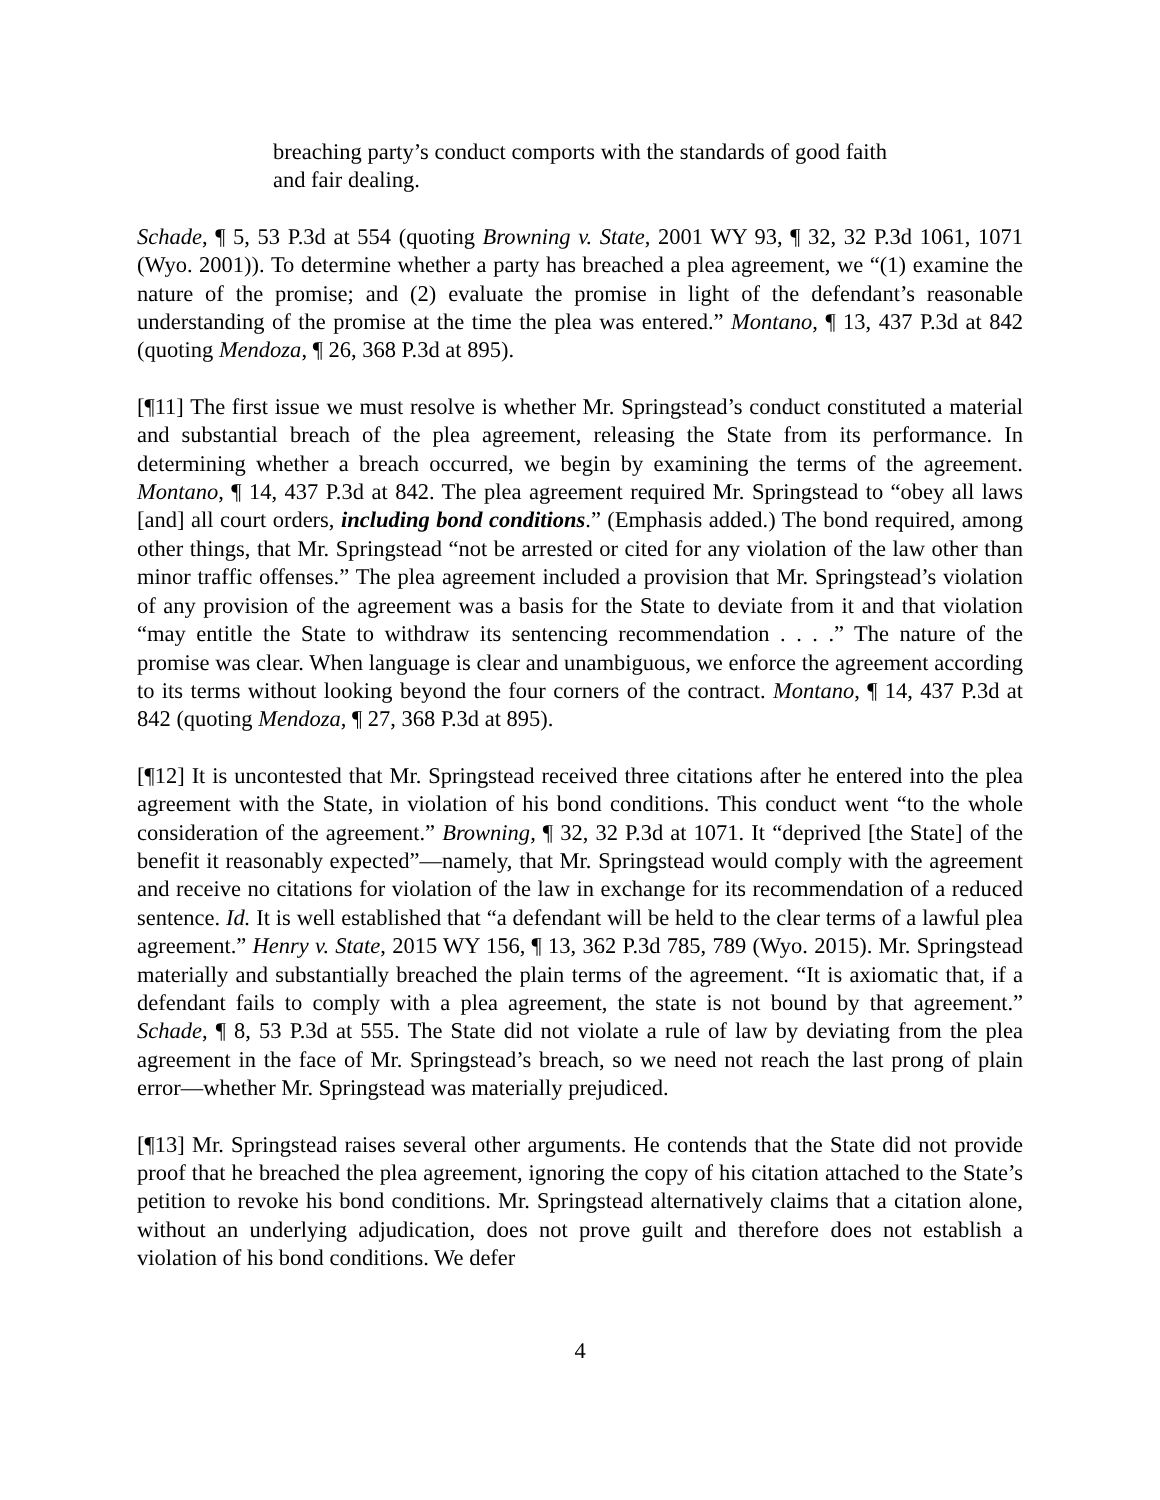breaching party’s conduct comports with the standards of good faith and fair dealing.
Schade, ¶ 5, 53 P.3d at 554 (quoting Browning v. State, 2001 WY 93, ¶ 32, 32 P.3d 1061, 1071 (Wyo. 2001)). To determine whether a party has breached a plea agreement, we “(1) examine the nature of the promise; and (2) evaluate the promise in light of the defendant’s reasonable understanding of the promise at the time the plea was entered.” Montano, ¶ 13, 437 P.3d at 842 (quoting Mendoza, ¶ 26, 368 P.3d at 895).
[¶11] The first issue we must resolve is whether Mr. Springstead’s conduct constituted a material and substantial breach of the plea agreement, releasing the State from its performance. In determining whether a breach occurred, we begin by examining the terms of the agreement. Montano, ¶ 14, 437 P.3d at 842. The plea agreement required Mr. Springstead to “obey all laws [and] all court orders, including bond conditions.” (Emphasis added.) The bond required, among other things, that Mr. Springstead “not be arrested or cited for any violation of the law other than minor traffic offenses.” The plea agreement included a provision that Mr. Springstead’s violation of any provision of the agreement was a basis for the State to deviate from it and that violation “may entitle the State to withdraw its sentencing recommendation . . . .” The nature of the promise was clear. When language is clear and unambiguous, we enforce the agreement according to its terms without looking beyond the four corners of the contract. Montano, ¶ 14, 437 P.3d at 842 (quoting Mendoza, ¶ 27, 368 P.3d at 895).
[¶12] It is uncontested that Mr. Springstead received three citations after he entered into the plea agreement with the State, in violation of his bond conditions. This conduct went “to the whole consideration of the agreement.” Browning, ¶ 32, 32 P.3d at 1071. It “deprived [the State] of the benefit it reasonably expected”—namely, that Mr. Springstead would comply with the agreement and receive no citations for violation of the law in exchange for its recommendation of a reduced sentence. Id. It is well established that “a defendant will be held to the clear terms of a lawful plea agreement.” Henry v. State, 2015 WY 156, ¶ 13, 362 P.3d 785, 789 (Wyo. 2015). Mr. Springstead materially and substantially breached the plain terms of the agreement. “It is axiomatic that, if a defendant fails to comply with a plea agreement, the state is not bound by that agreement.” Schade, ¶ 8, 53 P.3d at 555. The State did not violate a rule of law by deviating from the plea agreement in the face of Mr. Springstead’s breach, so we need not reach the last prong of plain error—whether Mr. Springstead was materially prejudiced.
[¶13] Mr. Springstead raises several other arguments. He contends that the State did not provide proof that he breached the plea agreement, ignoring the copy of his citation attached to the State’s petition to revoke his bond conditions. Mr. Springstead alternatively claims that a citation alone, without an underlying adjudication, does not prove guilt and therefore does not establish a violation of his bond conditions. We defer
4